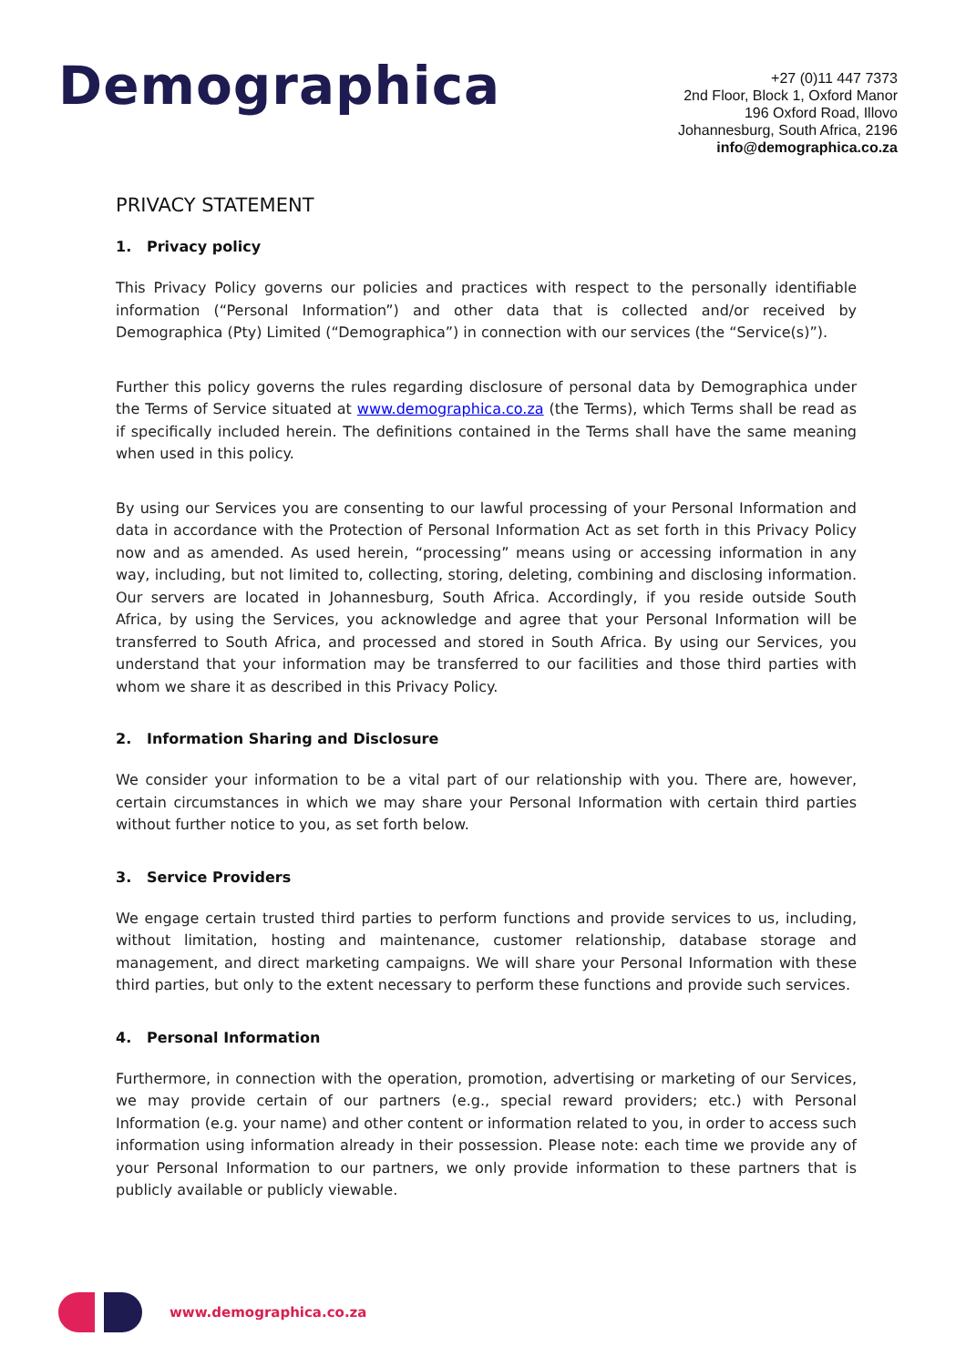Demographica
+27 (0)11 447 7373
2nd Floor, Block 1, Oxford Manor
196 Oxford Road, Illovo
Johannesburg, South Africa, 2196
info@demographica.co.za
PRIVACY STATEMENT
1. Privacy policy
This Privacy Policy governs our policies and practices with respect to the personally identifiable information (“Personal Information”) and other data that is collected and/or received by Demographica (Pty) Limited (“Demographica”) in connection with our services (the “Service(s)”).
Further this policy governs the rules regarding disclosure of personal data by Demographica under the Terms of Service situated at www.demographica.co.za (the Terms), which Terms shall be read as if specifically included herein. The definitions contained in the Terms shall have the same meaning when used in this policy.
By using our Services you are consenting to our lawful processing of your Personal Information and data in accordance with the Protection of Personal Information Act as set forth in this Privacy Policy now and as amended. As used herein, “processing” means using or accessing information in any way, including, but not limited to, collecting, storing, deleting, combining and disclosing information. Our servers are located in Johannesburg, South Africa. Accordingly, if you reside outside South Africa, by using the Services, you acknowledge and agree that your Personal Information will be transferred to South Africa, and processed and stored in South Africa. By using our Services, you understand that your information may be transferred to our facilities and those third parties with whom we share it as described in this Privacy Policy.
2. Information Sharing and Disclosure
We consider your information to be a vital part of our relationship with you. There are, however, certain circumstances in which we may share your Personal Information with certain third parties without further notice to you, as set forth below.
3. Service Providers
We engage certain trusted third parties to perform functions and provide services to us, including, without limitation, hosting and maintenance, customer relationship, database storage and management, and direct marketing campaigns. We will share your Personal Information with these third parties, but only to the extent necessary to perform these functions and provide such services.
4. Personal Information
Furthermore, in connection with the operation, promotion, advertising or marketing of our Services, we may provide certain of our partners (e.g., special reward providers; etc.) with Personal Information (e.g. your name) and other content or information related to you, in order to access such information using information already in their possession. Please note: each time we provide any of your Personal Information to our partners, we only provide information to these partners that is publicly available or publicly viewable.
www.demographica.co.za